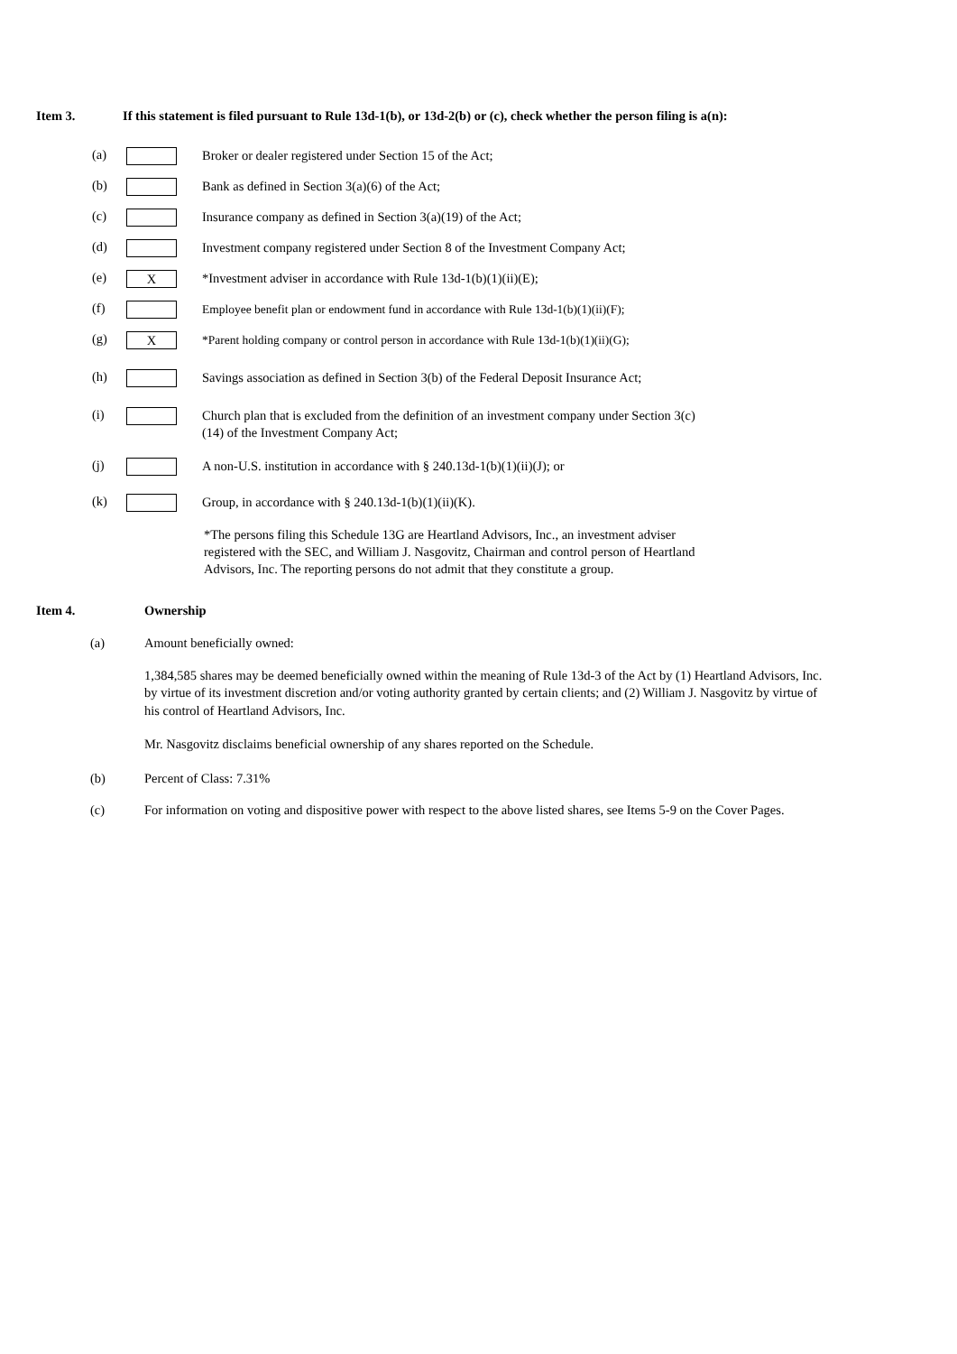Item 3. If this statement is filed pursuant to Rule 13d-1(b), or 13d-2(b) or (c), check whether the person filing is a(n):
(a) Broker or dealer registered under Section 15 of the Act;
(b) Bank as defined in Section 3(a)(6) of the Act;
(c) Insurance company as defined in Section 3(a)(19) of the Act;
(d) Investment company registered under Section 8 of the Investment Company Act;
(e) X *Investment adviser in accordance with Rule 13d-1(b)(1)(ii)(E);
(f) Employee benefit plan or endowment fund in accordance with Rule 13d-1(b)(1)(ii)(F);
(g) X *Parent holding company or control person in accordance with Rule 13d-1(b)(1)(ii)(G);
(h) Savings association as defined in Section 3(b) of the Federal Deposit Insurance Act;
(i) Church plan that is excluded from the definition of an investment company under Section 3(c)(14) of the Investment Company Act;
(j) A non-U.S. institution in accordance with § 240.13d-1(b)(1)(ii)(J); or
(k) Group, in accordance with § 240.13d-1(b)(1)(ii)(K).
*The persons filing this Schedule 13G are Heartland Advisors, Inc., an investment adviser registered with the SEC, and William J. Nasgovitz, Chairman and control person of Heartland Advisors, Inc. The reporting persons do not admit that they constitute a group.
Item 4. Ownership
(a) Amount beneficially owned:
1,384,585 shares may be deemed beneficially owned within the meaning of Rule 13d-3 of the Act by (1) Heartland Advisors, Inc. by virtue of its investment discretion and/or voting authority granted by certain clients; and (2) William J. Nasgovitz by virtue of his control of Heartland Advisors, Inc.
Mr. Nasgovitz disclaims beneficial ownership of any shares reported on the Schedule.
(b) Percent of Class: 7.31%
(c) For information on voting and dispositive power with respect to the above listed shares, see Items 5-9 on the Cover Pages.